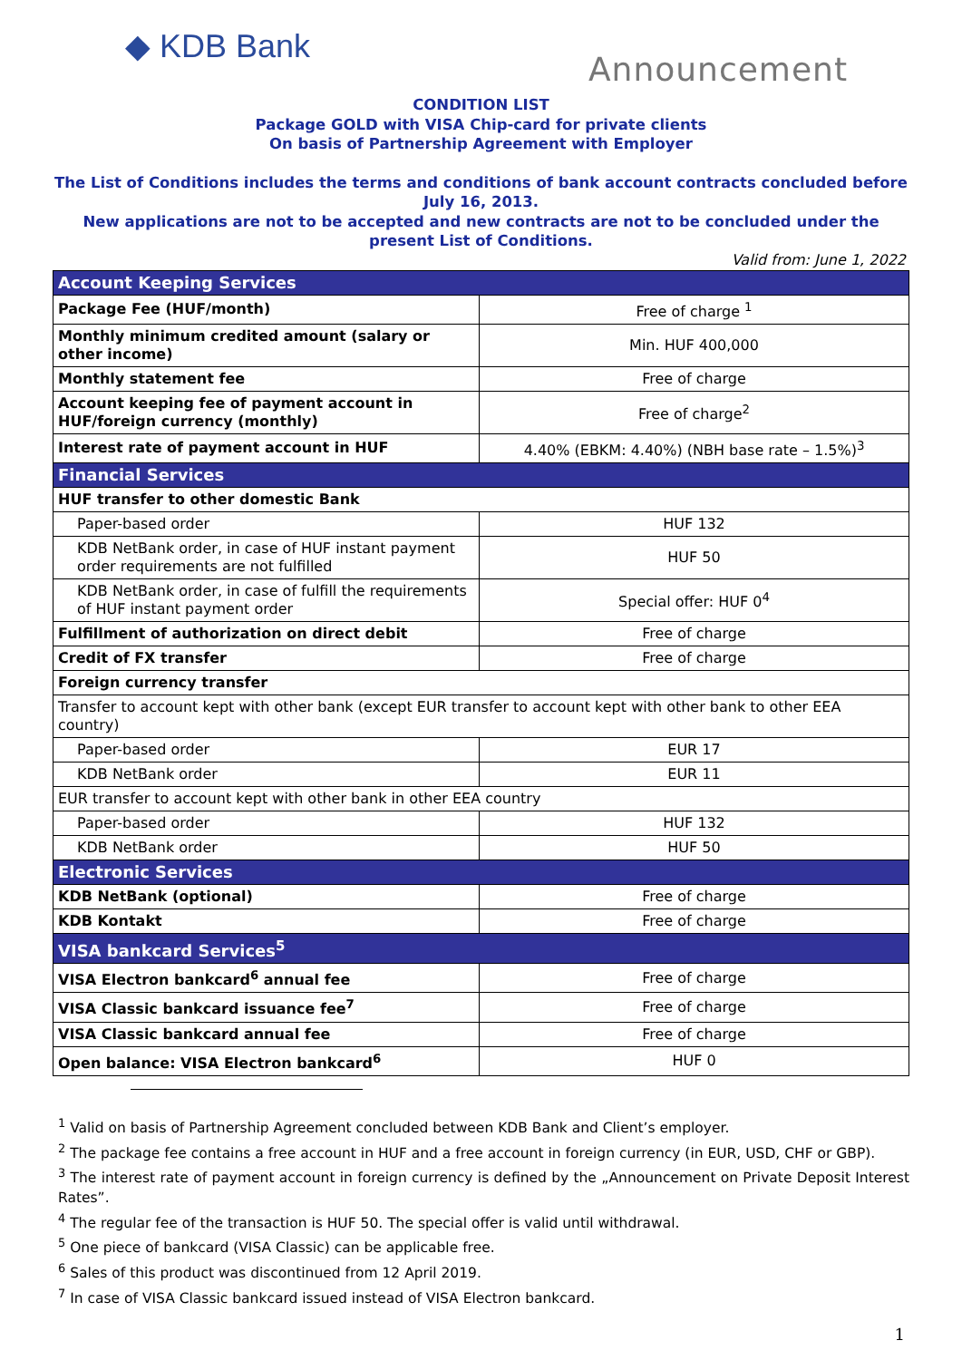◆ KDB Bank
Announcement
CONDITION LIST
Package GOLD with VISA Chip-card for private clients
On basis of Partnership Agreement with Employer
The List of Conditions includes the terms and conditions of bank account contracts concluded before July 16, 2013.
New applications are not to be accepted and new contracts are not to be concluded under the present List of Conditions.
Valid from: June 1, 2022
| Account Keeping Services | |
| Package Fee (HUF/month) | Free of charge <sup>1</sup> |
| Monthly minimum credited amount (salary or other income) | Min. HUF 400,000 |
| Monthly statement fee | Free of charge |
| Account keeping fee of payment account in HUF/foreign currency (monthly) | Free of charge<sup>2</sup> |
| Interest rate of payment account in HUF | 4.40% (EBKM: 4.40%) (NBH base rate – 1.5%)<sup>3</sup> |
| Financial Services | |
| HUF transfer to other domestic Bank | |
| Paper-based order | HUF 132 |
| KDB NetBank order, in case of HUF instant payment order requirements are not fulfilled | HUF 50 |
| KDB NetBank order, in case of fulfill the requirements of HUF instant payment order | Special offer: HUF 0<sup>4</sup> |
| Fulfillment of authorization on direct debit | Free of charge |
| Credit of FX transfer | Free of charge |
| Foreign currency transfer | |
| Transfer to account kept with other bank (except EUR transfer to account kept with other bank to other EEA country) | |
| Paper-based order | EUR 17 |
| KDB NetBank order | EUR 11 |
| EUR transfer to account kept with other bank in other EEA country | |
| Paper-based order | HUF 132 |
| KDB NetBank order | HUF 50 |
| Electronic Services | |
| KDB NetBank (optional) | Free of charge |
| KDB Kontakt | Free of charge |
| VISA bankcard Services<sup>5</sup> | |
| VISA Electron bankcard<sup>6</sup> annual fee | Free of charge |
| VISA Classic bankcard issuance fee<sup>7</sup> | Free of charge |
| VISA Classic bankcard annual fee | Free of charge |
| Open balance: VISA Electron bankcard<sup>6</sup> | HUF 0 |
<sup>1</sup> Valid on basis of Partnership Agreement concluded between KDB Bank and Client’s employer.
<sup>2</sup> The package fee contains a free account in HUF and a free account in foreign currency (in EUR, USD, CHF or GBP).
<sup>3</sup> The interest rate of payment account in foreign currency is defined by the „Announcement on Private Deposit Interest Rates”.
<sup>4</sup> The regular fee of the transaction is HUF 50. The special offer is valid until withdrawal.
<sup>5</sup> One piece of bankcard (VISA Classic) can be applicable free.
<sup>6</sup> Sales of this product was discontinued from 12 April 2019.
<sup>7</sup> In case of VISA Classic bankcard issued instead of VISA Electron bankcard.
1